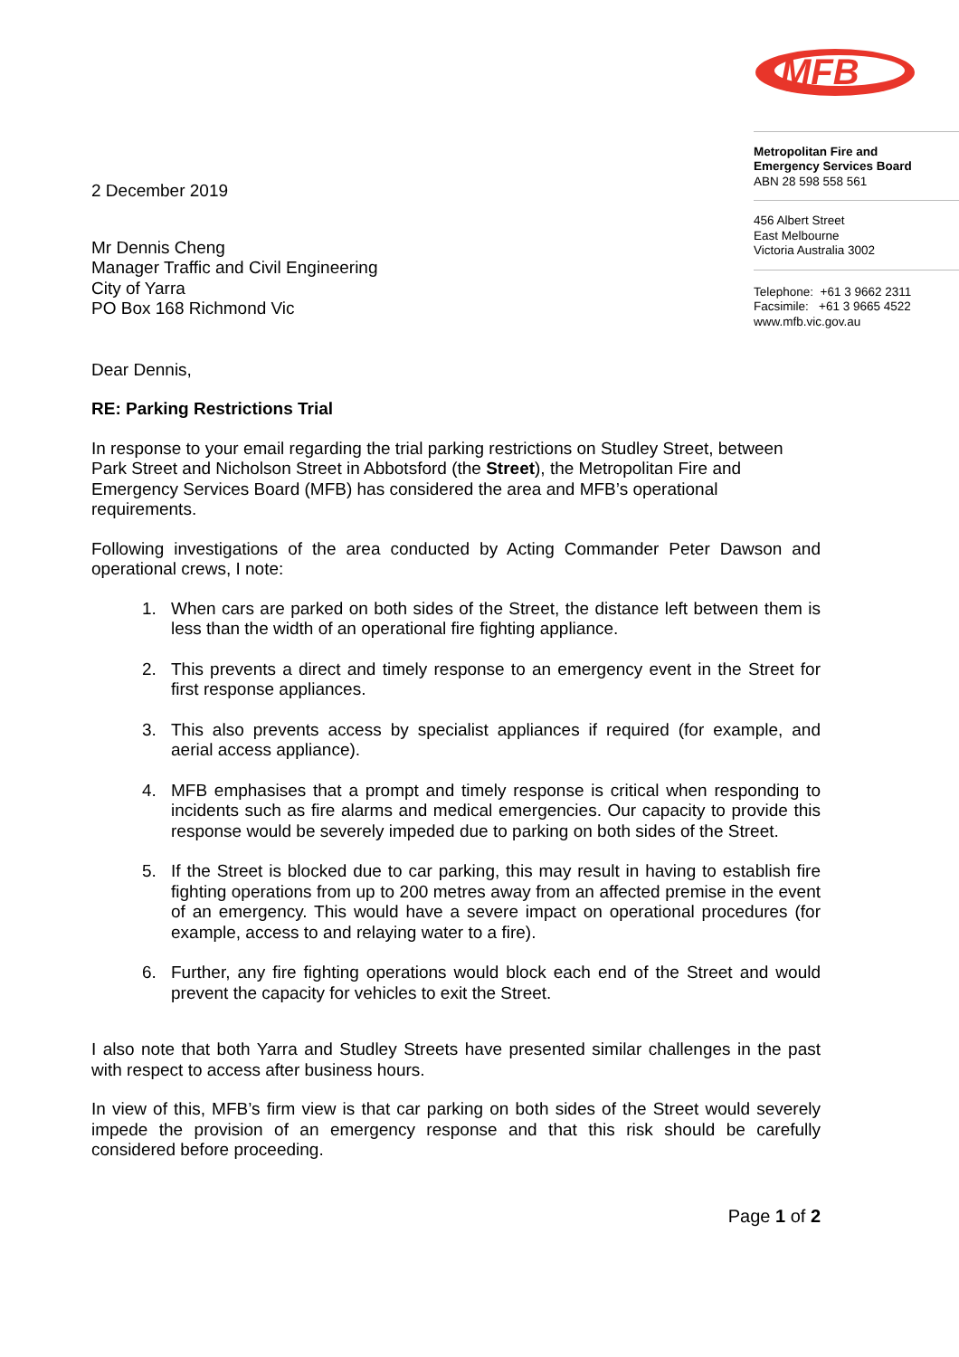MFB
Metropolitan Fire and
Emergency Services Board
ABN 28 598 558 561
456 Albert Street
East Melbourne
Victoria Australia 3002
Telephone: +61 3 9662 2311
Facsimile: +61 3 9665 4522
www.mfb.vic.gov.au
2 December 2019
Mr Dennis Cheng
Manager Traffic and Civil Engineering
City of Yarra
PO Box 168 Richmond Vic
Dear Dennis,
RE: Parking Restrictions Trial
In response to your email regarding the trial parking restrictions on Studley Street, between Park Street and Nicholson Street in Abbotsford (the Street), the Metropolitan Fire and Emergency Services Board (MFB) has considered the area and MFB’s operational requirements.
Following investigations of the area conducted by Acting Commander Peter Dawson and operational crews, I note:
1. When cars are parked on both sides of the Street, the distance left between them is less than the width of an operational fire fighting appliance.
2. This prevents a direct and timely response to an emergency event in the Street for first response appliances.
3. This also prevents access by specialist appliances if required (for example, and aerial access appliance).
4. MFB emphasises that a prompt and timely response is critical when responding to incidents such as fire alarms and medical emergencies. Our capacity to provide this response would be severely impeded due to parking on both sides of the Street.
5. If the Street is blocked due to car parking, this may result in having to establish fire fighting operations from up to 200 metres away from an affected premise in the event of an emergency. This would have a severe impact on operational procedures (for example, access to and relaying water to a fire).
6. Further, any fire fighting operations would block each end of the Street and would prevent the capacity for vehicles to exit the Street.
I also note that both Yarra and Studley Streets have presented similar challenges in the past with respect to access after business hours.
In view of this, MFB’s firm view is that car parking on both sides of the Street would severely impede the provision of an emergency response and that this risk should be carefully considered before proceeding.
Page 1 of 2